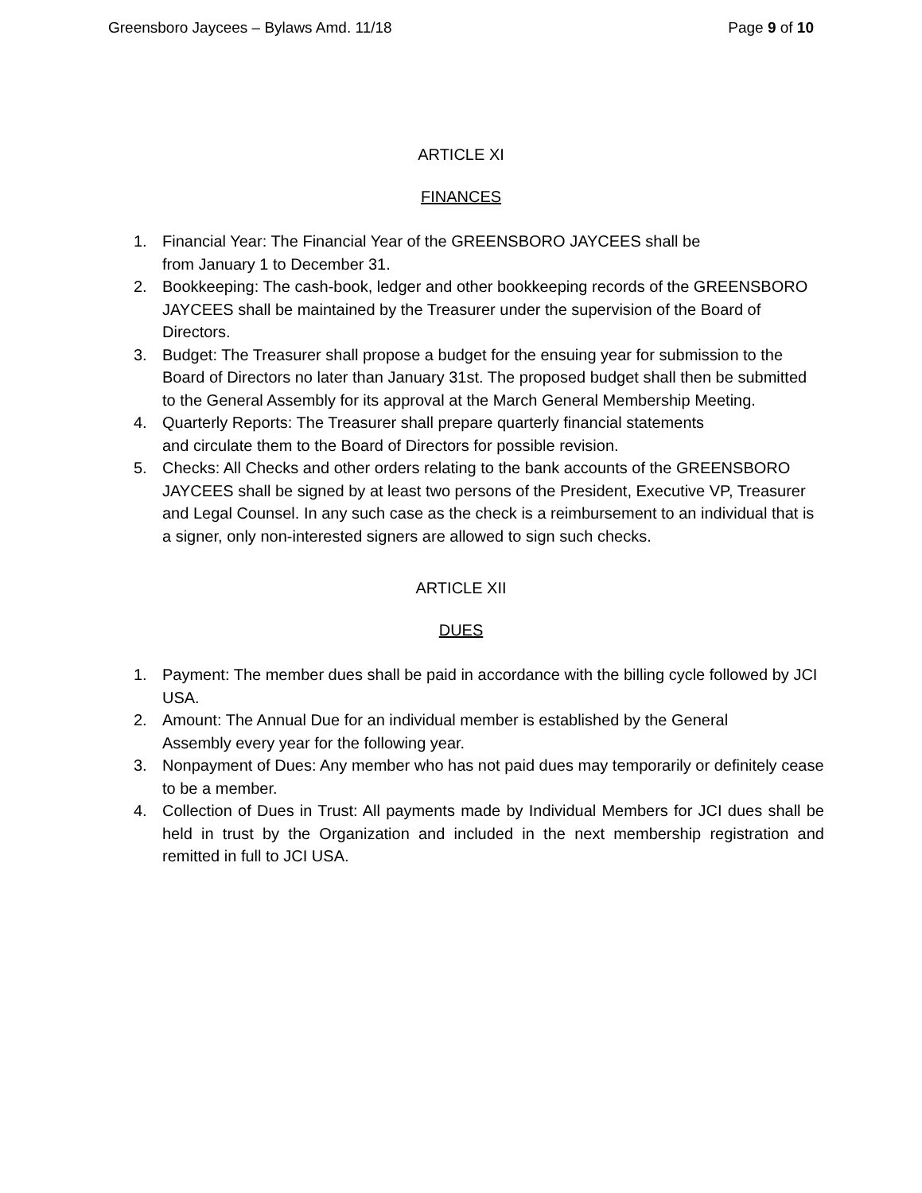Greensboro Jaycees – Bylaws Amd. 11/18 Page 9 of 10
ARTICLE XI
FINANCES
1. Financial Year: The Financial Year of the GREENSBORO JAYCEES shall be
from January 1 to December 31.
2. Bookkeeping: The cash-book, ledger and other bookkeeping records of the GREENSBORO JAYCEES shall be maintained by the Treasurer under the supervision of the Board of Directors.
3. Budget: The Treasurer shall propose a budget for the ensuing year for submission to the Board of Directors no later than January 31st. The proposed budget shall then be submitted to the General Assembly for its approval at the March General Membership Meeting.
4. Quarterly Reports: The Treasurer shall prepare quarterly financial statements
and circulate them to the Board of Directors for possible revision.
5. Checks: All Checks and other orders relating to the bank accounts of the GREENSBORO JAYCEES shall be signed by at least two persons of the President, Executive VP, Treasurer and Legal Counsel. In any such case as the check is a reimbursement to an individual that is a signer, only non-interested signers are allowed to sign such checks.
ARTICLE XII
DUES
1. Payment: The member dues shall be paid in accordance with the billing cycle followed by JCI USA.
2. Amount: The Annual Due for an individual member is established by the General
Assembly every year for the following year.
3. Nonpayment of Dues: Any member who has not paid dues may temporarily or definitely cease to be a member.
4. Collection of Dues in Trust: All payments made by Individual Members for JCI dues shall be held in trust by the Organization and included in the next membership registration and remitted in full to JCI USA.